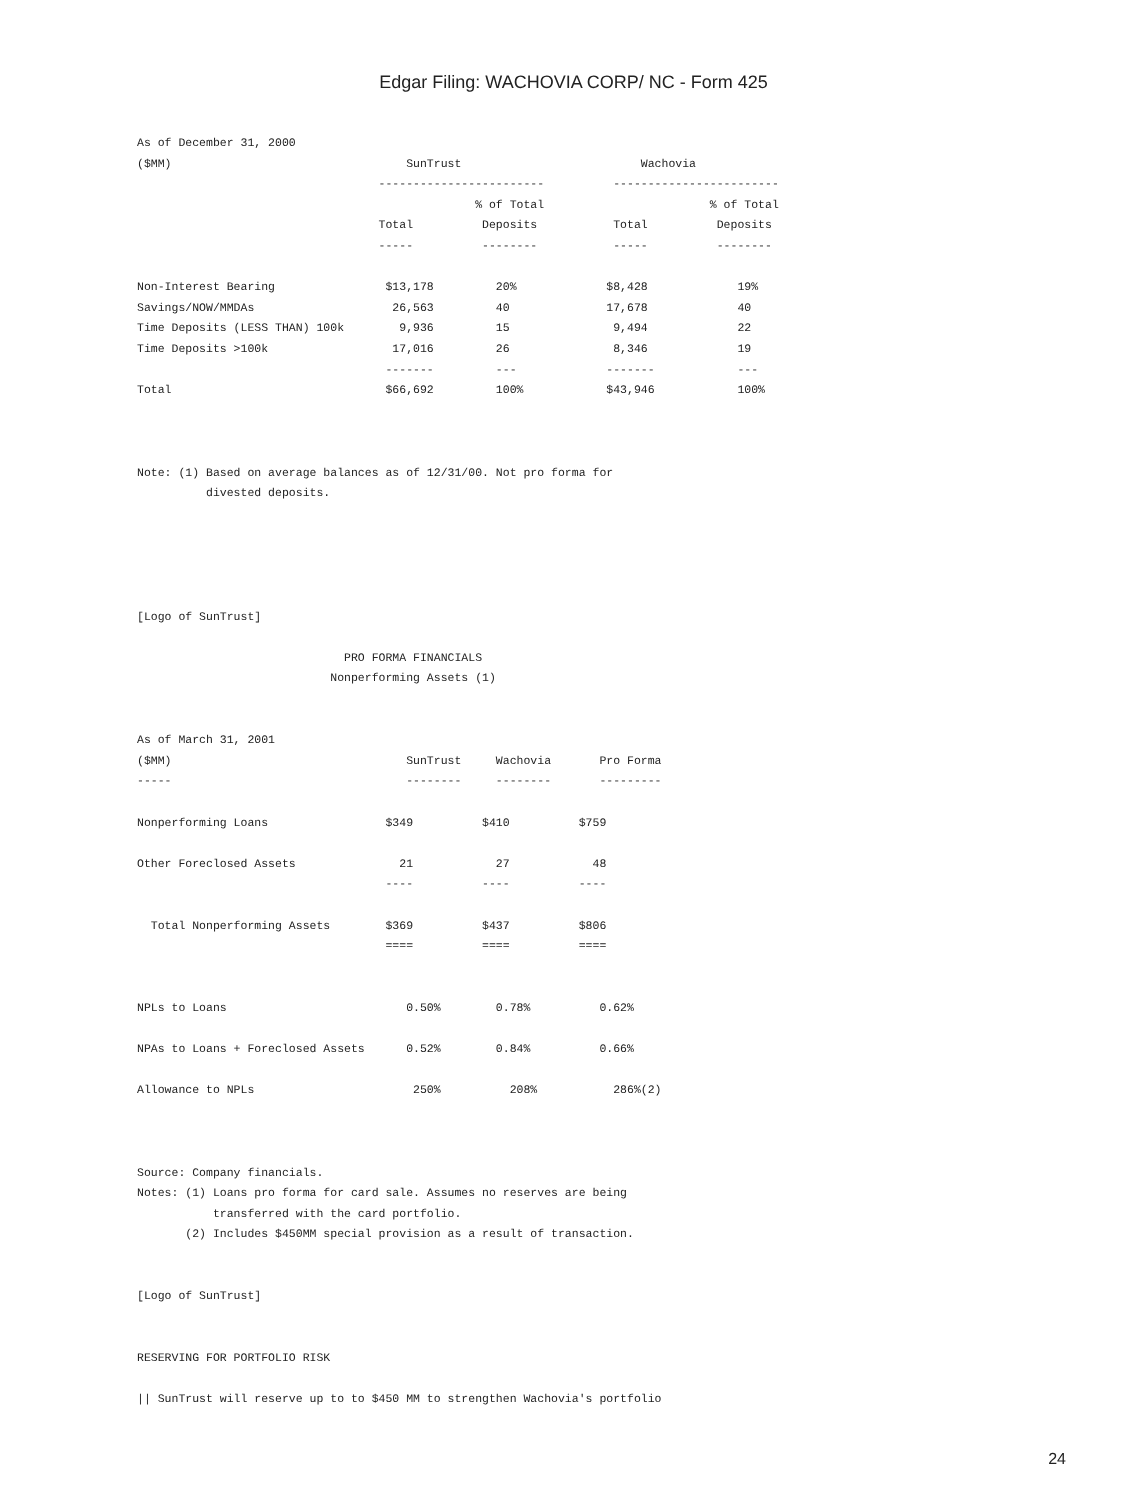Edgar Filing: WACHOVIA CORP/ NC - Form 425
As of December 31, 2000
($MM)                                  SunTrust                          Wachovia
                                   ------------------------          ------------------------
                                                 % of Total                        % of Total
                                   Total          Deposits           Total          Deposits
                                   -----          --------           -----          --------

Non-Interest Bearing                $13,178         20%             $8,428             19%
Savings/NOW/MMDAs                    26,563         40              17,678             40
Time Deposits (LESS THAN) 100k        9,936         15               9,494             22
Time Deposits >100k                  17,016         26               8,346             19
                                    -------         ---             -------            ---
Total                               $66,692         100%            $43,946            100%



Note: (1) Based on average balances as of 12/31/00. Not pro forma for
          divested deposits.





[Logo of SunTrust]

                              PRO FORMA FINANCIALS
                            Nonperforming Assets (1)


As of March 31, 2001
($MM)                                  SunTrust     Wachovia       Pro Forma
-----                                  --------     --------       ---------

Nonperforming Loans                 $349          $410          $759

Other Foreclosed Assets               21            27            48
                                    ----          ----          ----

  Total Nonperforming Assets        $369          $437          $806
                                    ====          ====          ====


NPLs to Loans                          0.50%        0.78%          0.62%

NPAs to Loans + Foreclosed Assets      0.52%        0.84%          0.66%

Allowance to NPLs                       250%          208%           286%(2)



Source: Company financials.
Notes: (1) Loans pro forma for card sale. Assumes no reserves are being
           transferred with the card portfolio.
       (2) Includes $450MM special provision as a result of transaction.


[Logo of SunTrust]


RESERVING FOR PORTFOLIO RISK

|| SunTrust will reserve up to to $450 MM to strengthen Wachovia's portfolio
24